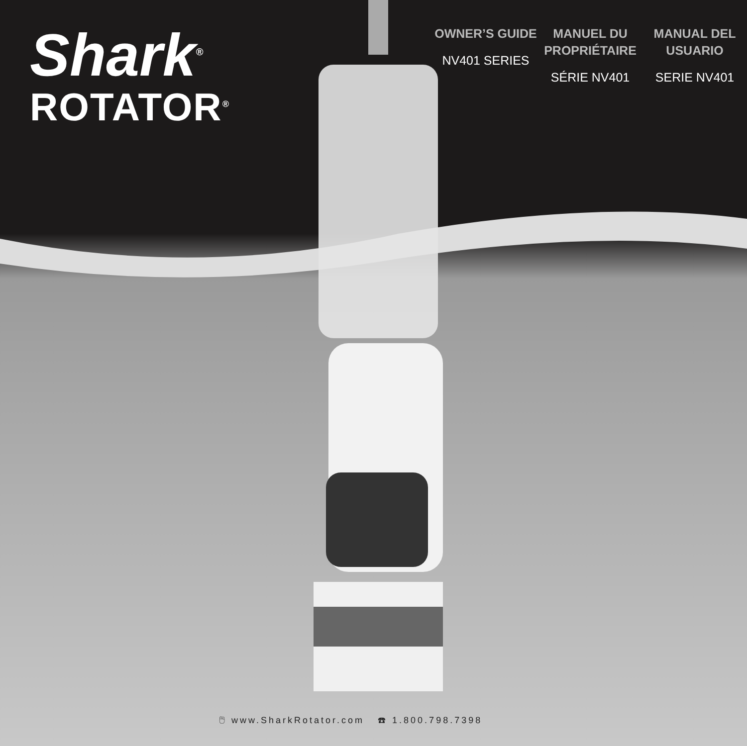Shark<sup>®</sup>
ROTATOR<sup>®</sup>
OWNER’S GUIDE
NV401 SERIES
MANUEL DU PROPRIÉTAIRE
SÉRIE NV401
MANUAL DEL USUARIO
SERIE NV401
🖱 www.SharkRotator.com ☎ 1.800.798.7398